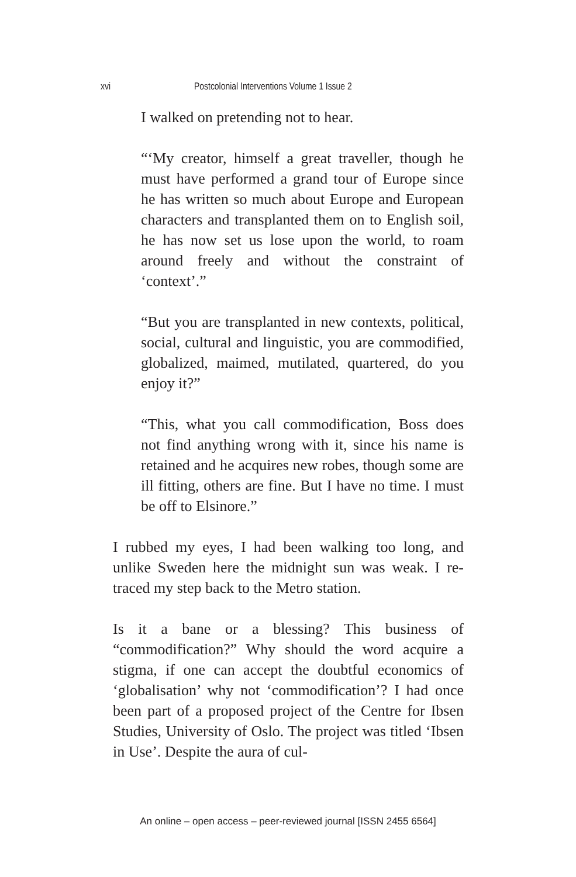xvi Postcolonial Interventions Volume 1 Issue 2
I walked on pretending not to hear.
“‘My creator, himself a great traveller, though he must have performed a grand tour of Europe since he has written so much about Europe and European characters and transplanted them on to English soil, he has now set us lose upon the world, to roam around freely and without the constraint of ‘context’.”
“But you are transplanted in new contexts, political, social, cultural and linguistic, you are commodified, globalized, maimed, mutilated, quartered, do you enjoy it?”
“This, what you call commodification, Boss does not find anything wrong with it, since his name is retained and he acquires new robes, though some are ill fitting, others are fine. But I have no time. I must be off to Elsinore.”
I rubbed my eyes, I had been walking too long, and unlike Sweden here the midnight sun was weak. I re-traced my step back to the Metro station.
Is it a bane or a blessing? This business of “commodification?” Why should the word acquire a stigma, if one can accept the doubtful economics of ‘globalisation’ why not ‘commodification’? I had once been part of a proposed project of the Centre for Ibsen Studies, University of Oslo. The project was titled ‘Ibsen in Use’. Despite the aura of cul-
An online – open access – peer-reviewed journal [ISSN 2455 6564]